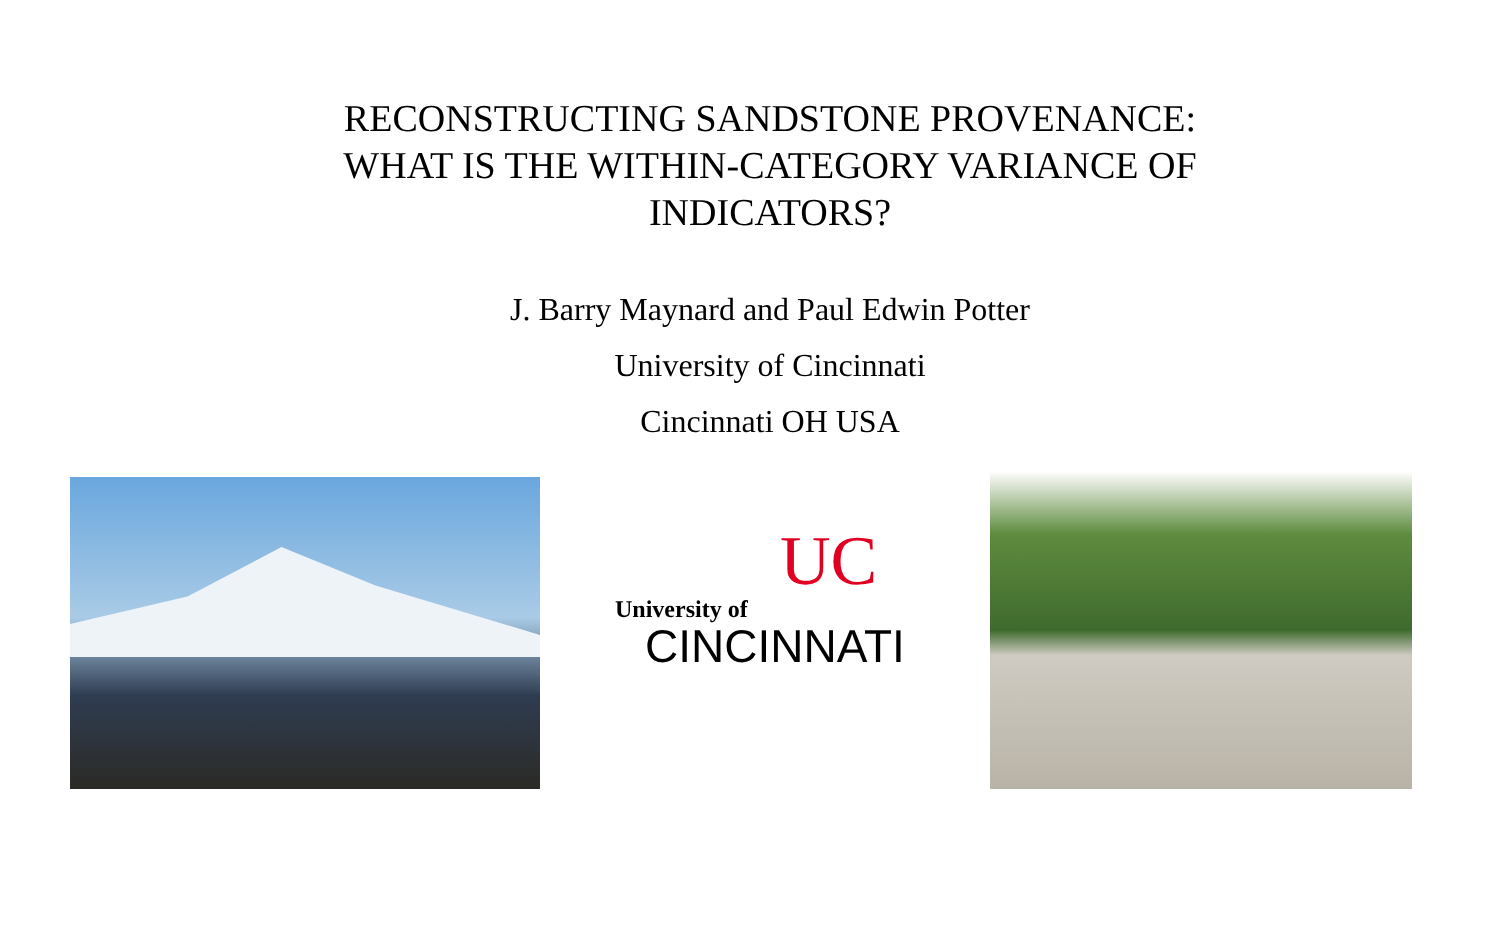RECONSTRUCTING SANDSTONE PROVENANCE:
WHAT IS THE WITHIN-CATEGORY VARIANCE OF
INDICATORS?
J. Barry Maynard and Paul Edwin Potter
University of Cincinnati
Cincinnati OH USA
UC
University of
CINCINNATI